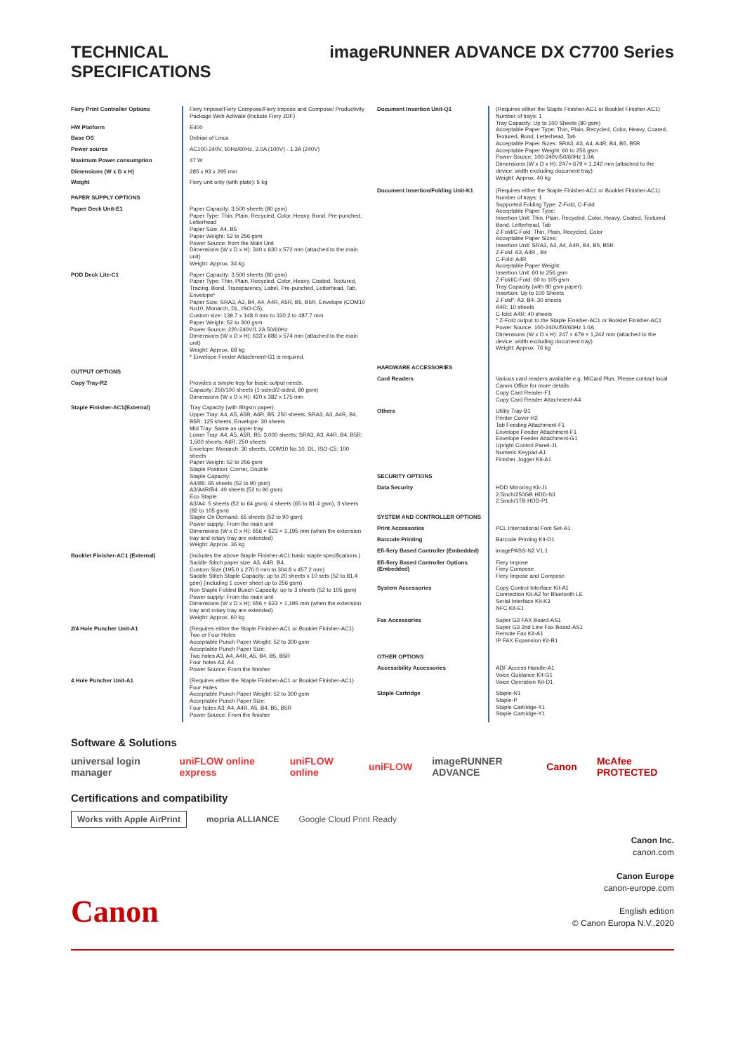TECHNICAL
SPECIFICATIONS
imageRUNNER ADVANCE DX C7700 Series
| Fiery Print Controller Options | Fiery Impose/Fiery Compose/Fiery Impose and Compose/ Productivity Package Web Activate (Include Fiery JDF) |
| HW Platform | E400 |
| Base OS | Debian of Linux |
| Power source | AC100-240V, 50Hz/60Hz, 3.0A (100V) - 1.3A (240V) |
| Maximum Power consumption | 47 W |
| Dimensions (W x D x H) | 285 x 93 x 295 mm |
| Weight | Fiery unit only (with plate): 5 kg |
| PAPER SUPPLY OPTIONS | |
| Paper Deck Unit-E1 | Paper Capacity: 3,500 sheets (80 gsm) Paper Type: Thin, Plain, Recycled, Color, Heavy, Bond, Pre-punched, Letterhead Paper Size: A4, B5 Paper Weight: 52 to 256 gsm Power Source: from the Main Unit Dimensions (W x D x H): 340 x 630 x 572 mm (attached to the main unit) Weight: Approx. 34 kg |
| POD Deck Lite-C1 | Paper Capacity: 3,500 sheets (80 gsm) Paper Type: Thin, Plain, Recycled, Color, Heavy, Coated, Textured, Tracing, Bond, Transparency, Label, Pre-punched, Letterhead, Tab, Envelope* Paper Size: SRA3, A3, B4, A4, A4R, A5R, B5, B5R, Envelope (COM10 No10, Monarch, DL, ISO-C5), Custom size: 139.7 x 148.0 mm to 330.2 to 487.7 mm Paper Weight: 52 to 300 gsm Power Source: 220-240V/1.2A 50/60Hz Dimensions (W x D x H): 633 x 686 x 574 mm (attached to the main unit) Weight: Approx. 68 kg * Envelope Feeder Attachment-G1 is required. |
| OUTPUT OPTIONS | |
| Copy Tray-R2 | Provides a simple tray for basic output needs. Capacity: 250/100 sheets (1-sided/2-sided, 80 gsm) Dimensions (W x D x H): 420 x 382 x 175 mm |
| Staple Finisher-AC1(External) | Tray Capacity (with 80gsm paper): Upper Tray: A4, A5, A5R, A6R, B5: 250 sheets; SRA3, A3, A4R, B4, B5R: 125 sheets; Envelope: 30 sheets Mid Tray: Same as upper tray Lower Tray: A4, A5, A5R, B5: 3,000 sheets; SRA3, A3, A4R, B4, B5R: 1,500 sheets; A6R: 250 sheets Envelope: Monarch: 30 sheets, COM10 No.10, DL, ISO-C5: 100 sheets Paper Weight: 52 to 256 gsm Staple Position: Corner, Double Staple Capacity: A4/B5: 65 sheets (52 to 90 gsm) A3/A4R/B4: 40 sheets (52 to 90 gsm) Eco Staple: A3/A4: 5 sheets (52 to 64 gsm), 4 sheets (65 to 81.4 gsm), 3 sheets (82 to 105 gsm) Staple On Demand: 65 sheets (52 to 90 gsm) Power supply: From the main unit Dimensions (W x D x H): 656 × 623 × 1,195 mm (when the extension tray and rotary tray are extended) Weight: Approx. 36 kg |
| Booklet Finisher-AC1 (External) | (Includes the above Staple Finisher-AC1 basic staple specifications.) Saddle Stitch paper size: A3, A4R, B4, Custom Size (195.0 x 270.0 mm to 304.8 x 457.2 mm) Saddle Stitch Staple Capacity: up to 20 sheets x 10 sets (52 to 81.4 gsm) (including 1 cover sheet up to 256 gsm) Non Staple Folded Bunch Capacity: up to 3 sheets (52 to 105 gsm) Power supply: From the main unit Dimensions (W x D x H): 656 × 623 × 1,195 mm (when the extension tray and rotary tray are extended) Weight: Approx. 60 kg |
| 2/4 Hole Puncher Unit-A1 | (Requires either the Staple Finisher-AC1 or Booklet Finisher-AC1) Two or Four Holes Acceptable Punch Paper Weight: 52 to 300 gsm Acceptable Punch Paper Size: Two holes A3, A4, A4R, A5, B4, B5, B5R Four holes A3, A4 Power Source: From the finisher |
| 4 Hole Puncher Unit-A1 | (Requires either the Staple Finisher-AC1 or Booklet Finisher-AC1) Four Holes Acceptable Punch Paper Weight: 52 to 300 gsm Acceptable Punch Paper Size: Four holes A3, A4, A4R, A5, B4, B5, B5R Power Source: From the finisher |
| Document Insertion Unit-Q1 | (Requires either the Staple Finisher-AC1 or Booklet Finisher-AC1) Number of trays: 1 Tray Capacity: Up to 100 Sheets (80 gsm) Acceptable Paper Type: Thin, Plain, Recycled, Color, Heavy, Coated, Textured, Bond, Letterhead, Tab Acceptable Paper Sizes: SRA3, A3, A4, A4R, B4, B5, B5R Acceptable Paper Weight: 60 to 256 gsm Power Source: 100-240V/50/60Hz 1.0A Dimensions (W x D x H): 247× 679 × 1,242 mm (attached to the device: width excluding document tray) Weight: Approx. 40 kg |
| Document Insertion/Folding Unit-K1 | (Requires either the Staple Finisher-AC1 or Booklet Finisher-AC1) Number of trays: 1 Supported Folding Type: Z-Fold, C-Fold Acceptable Paper Type: Insertion Unit: Thin, Plain, Recycled, Color, Heavy, Coated, Textured, Bond, Letterhead, Tab Z-Fold/C-Fold: Thin, Plain, Recycled, Color Acceptable Paper Sizes: Insertion Unit: SRA3, A3, A4, A4R, B4, B5, B5R Z-Fold: A3, A4R , B4 C-Fold: A4R Acceptable Paper Weight: Insertion Unit: 60 to 256 gsm Z-Fold/C-Fold: 60 to 105 gsm Tray Capacity (with 80 gsm paper): Insertion: Up to 100 Sheets Z-Fold*: A3, B4: 30 sheets A4R: 10 sheets C-fold: A4R: 40 sheets * Z-Fold output to the Staple Finisher-AC1 or Booklet Finisher-AC1 Power Source: 100-240V/50/60Hz 1.0A Dimensions (W x D x H): 247 × 679 × 1,242 mm (attached to the device: width excluding document tray) Weight: Approx. 76 kg |
| HARDWARE ACCESSORIES | |
| Card Readers | Various card readers available e.g. MiCard Plus. Please contact local Canon Office for more details. Copy Card Reader-F1 Copy Card Reader Attachment-A4 |
| Others | Utility Tray-B1 Printer Cover-H2 Tab Feeding Attachment-F1 Envelope Feeder Attachment-F1 Envelope Feeder Attachment-G1 Upright Control Panel-J1 Numeric Keypad-A1 Finisher Jogger Kit-A1 |
| SECURITY OPTIONS | |
| Data Security | HDD Mirroring Kit-J1 2.5inch/250GB HDD-N1 2.5inch/1TB HDD-P1 |
| SYSTEM AND CONTROLLER OPTIONS | |
| Print Accessories | PCL International Font Set-A1 |
| Barcode Printing | Barcode Printing Kit-D1 |
| Efi-fiery Based Controller (Embedded) | imagePASS-N2 V1.1 |
| Efi-fiery Based Controller Options (Embedded) | Fiery Impose Fiery Compose Fiery Impose and Compose |
| System Accessories | Copy Control Interface Kit-A1 Connection Kit-A2 for Bluetooth LE Serial Interface Kit-K3 NFC Kit-E1 |
| Fax Accessories | Super G3 FAX Board-AS1 Super G3 2nd Line Fax Board-AS1 Remote Fax Kit-A1 IP FAX Expansion Kit-B1 |
| OTHER OPTIONS | |
| Accessibility Accessories | ADF Access Handle-A1 Voice Guidance Kit-G1 Voice Operation Kit-D1 |
| Staple Cartridge | Staple-N1 Staple-P Staple Cartridge-X1 Staple Cartridge-Y1 |
Software & Solutions
universal login manager uniFLOW online express uniFLOW online uniFLOW imageRUNNER ADVANCE Canon McAfee PROTECTED
Certifications and compatibility
Works with Apple AirPrint mopria ALLIANCE Google Cloud Print Ready
Canon
Canon Inc.
canon.com
Canon Europe
canon-europe.com
English edition
© Canon Europa N.V.,2020